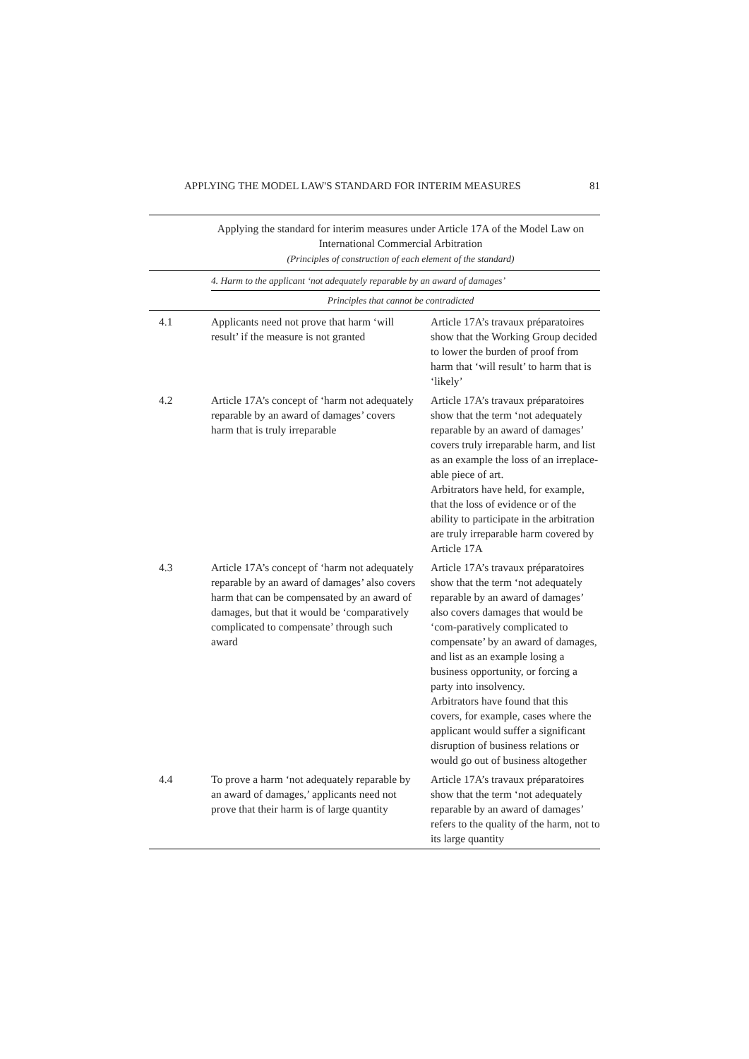APPLYING THE MODEL LAW'S STANDARD FOR INTERIM MEASURES 81
| Applying the standard for interim measures under Article 17A of the Model Law on International Commercial Arbitration (Principles of construction of each element of the standard) | | |
| --- | --- | --- |
| | 4. Harm to the applicant ‘not adequately reparable by an award of damages’ | |
| Principles that cannot be contradicted | | |
| 4.1 | Applicants need not prove that harm ‘will result’ if the measure is not granted | Article 17A’s travaux préparatoires show that the Working Group decided to lower the burden of proof from harm that ‘will result’ to harm that is ‘likely’ |
| 4.2 | Article 17A’s concept of ‘harm not adequately reparable by an award of damages’ covers harm that is truly irreparable | Article 17A’s travaux préparatoires show that the term ‘not adequately reparable by an award of damages’ covers truly irreparable harm, and list as an example the loss of an irreplace-able piece of art. Arbitrators have held, for example, that the loss of evidence or of the ability to participate in the arbitration are truly irreparable harm covered by Article 17A |
| 4.3 | Article 17A’s concept of ‘harm not adequately reparable by an award of damages’ also covers harm that can be compensated by an award of damages, but that it would be ‘comparatively complicated to compensate’ through such award | Article 17A’s travaux préparatoires show that the term ‘not adequately reparable by an award of damages’ also covers damages that would be ‘com-paratively complicated to compensate’ by an award of damages, and list as an example losing a business opportunity, or forcing a party into insolvency. Arbitrators have found that this covers, for example, cases where the applicant would suffer a significant disruption of business relations or would go out of business altogether |
| 4.4 | To prove a harm ‘not adequately reparable by an award of damages,’ applicants need not prove that their harm is of large quantity | Article 17A’s travaux préparatoires show that the term ‘not adequately reparable by an award of damages’ refers to the quality of the harm, not to its large quantity |